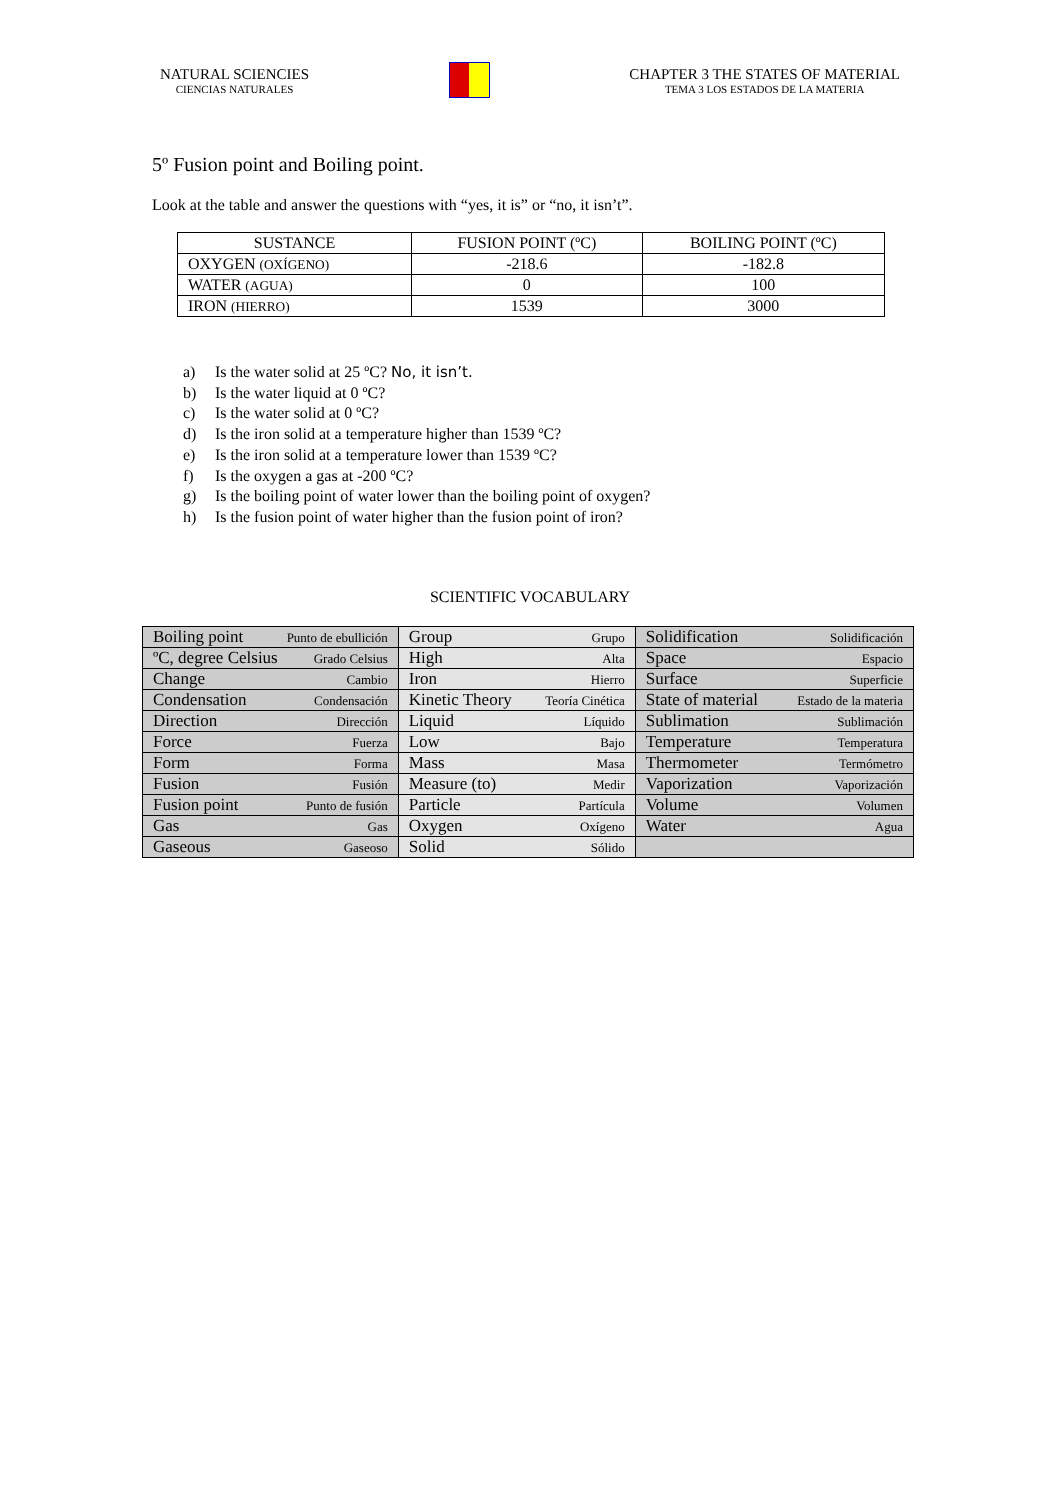NATURAL SCIENCIES
CIENCIAS NATURALES
CHAPTER 3 THE STATES OF MATERIAL
TEMA 3 LOS ESTADOS DE LA MATERIA
5º Fusion point and Boiling point.
Look at the table and answer the questions with “yes, it is” or “no, it isn’t”.
| SUSTANCE | FUSION POINT (ºC) | BOILING POINT (ºC) |
| --- | --- | --- |
| OXYGEN (OXÍGENO) | -218.6 | -182.8 |
| WATER (AGUA) | 0 | 100 |
| IRON (HIERRO) | 1539 | 3000 |
a) Is the water solid at 25 ºC? No, it isn’t.
b) Is the water liquid at 0 ºC?
c) Is the water solid at 0 ºC?
d) Is the iron solid at a temperature higher than 1539 ºC?
e) Is the iron solid at a temperature lower than 1539 ºC?
f) Is the oxygen a gas at -200 ºC?
g) Is the boiling point of water lower than the boiling point of oxygen?
h) Is the fusion point of water higher than the fusion point of iron?
SCIENTIFIC VOCABULARY
| Boiling point Punto de ebullición | Group Grupo | Solidification Solidificación |
| ºC, degree Celsius Grado Celsius | High Alta | Space Espacio |
| Change Cambio | Iron Hierro | Surface Superficie |
| Condensation Condensación | Kinetic Theory Teoría Cinética | State of material Estado de la materia |
| Direction Dirección | Liquid Líquido | Sublimation Sublimación |
| Force Fuerza | Low Bajo | Temperature Temperatura |
| Form Forma | Mass Masa | Thermometer Termómetro |
| Fusion Fusión | Measure (to) Medir | Vaporization Vaporización |
| Fusion point Punto de fusión | Particle Partícula | Volume Volumen |
| Gas Gas | Oxygen Oxígeno | Water Agua |
| Gaseous Gaseoso | Solid Sólido | |